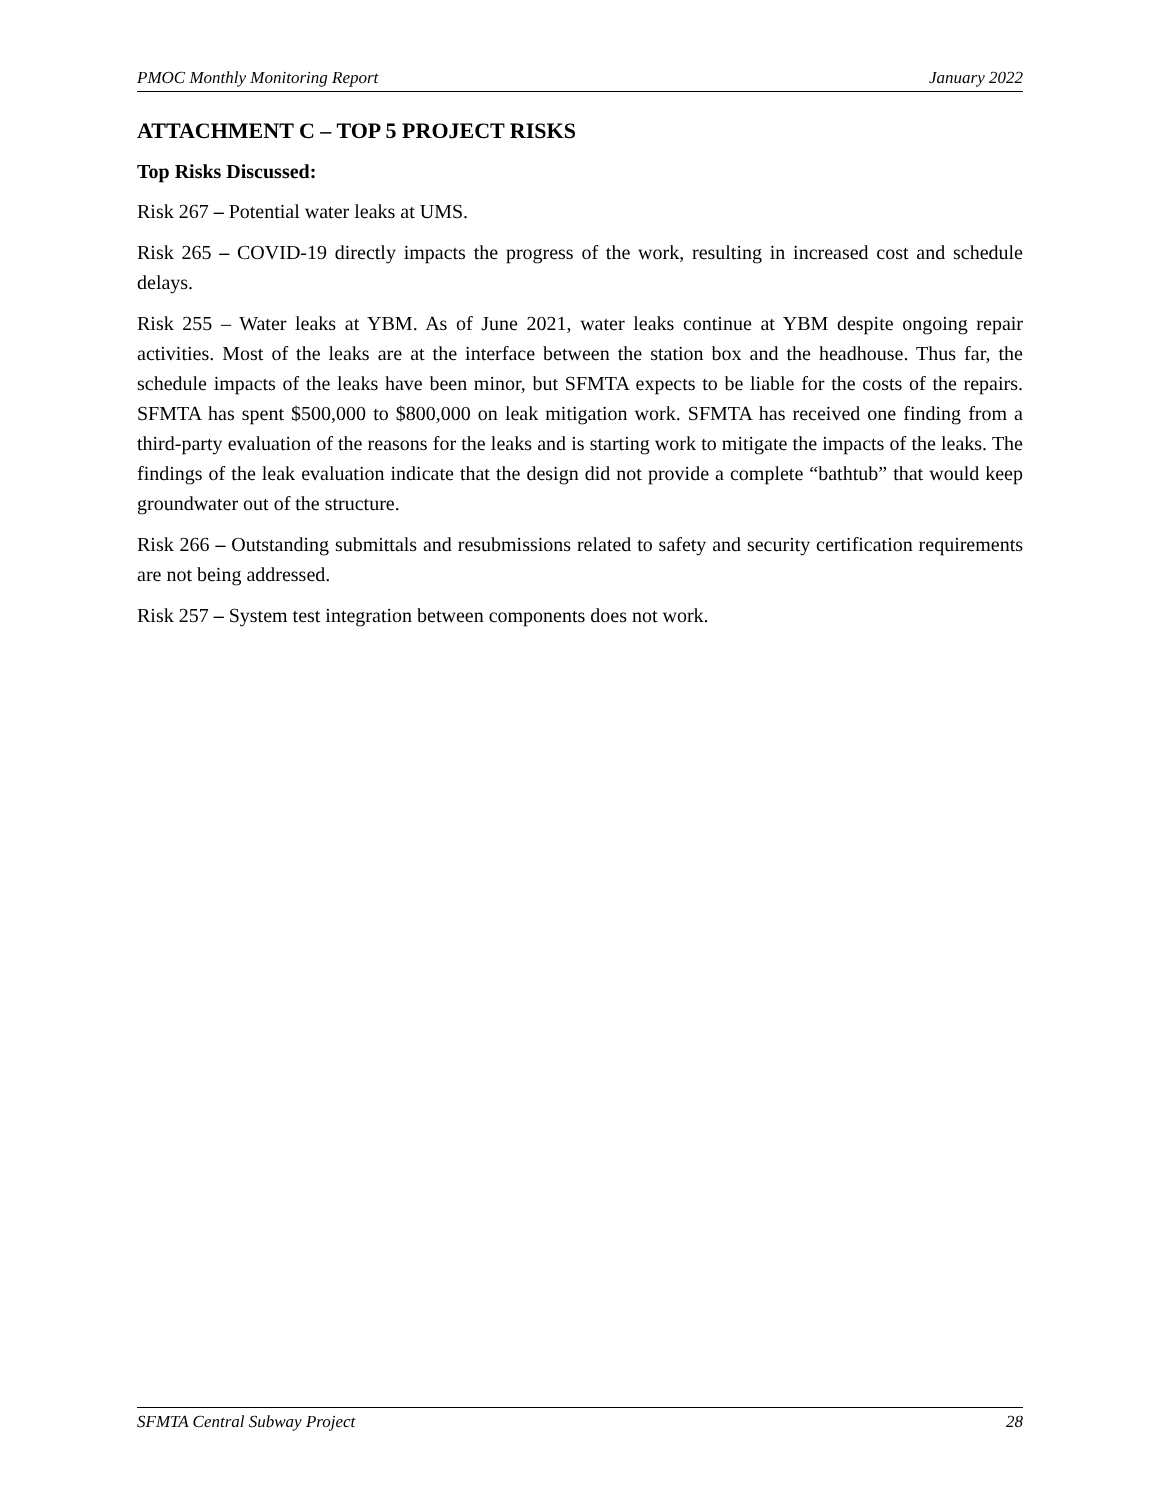PMOC Monthly Monitoring Report January 2022
ATTACHMENT C – TOP 5 PROJECT RISKS
Top Risks Discussed:
Risk 267 – Potential water leaks at UMS.
Risk 265 – COVID-19 directly impacts the progress of the work, resulting in increased cost and schedule delays.
Risk 255 – Water leaks at YBM. As of June 2021, water leaks continue at YBM despite ongoing repair activities. Most of the leaks are at the interface between the station box and the headhouse. Thus far, the schedule impacts of the leaks have been minor, but SFMTA expects to be liable for the costs of the repairs. SFMTA has spent $500,000 to $800,000 on leak mitigation work. SFMTA has received one finding from a third-party evaluation of the reasons for the leaks and is starting work to mitigate the impacts of the leaks. The findings of the leak evaluation indicate that the design did not provide a complete “bathtub” that would keep groundwater out of the structure.
Risk 266 – Outstanding submittals and resubmissions related to safety and security certification requirements are not being addressed.
Risk 257 – System test integration between components does not work.
SFMTA Central Subway Project 28